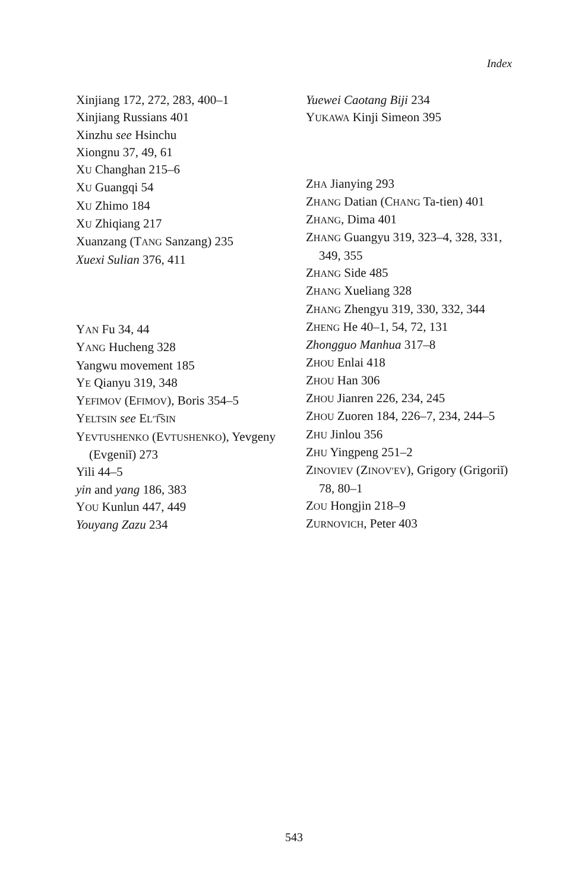Index
Xinjiang 172, 272, 283, 400–1
Xinjiang Russians 401
Xinzhu see Hsinchu
Xiongnu 37, 49, 61
XU Changhan 215–6
XU Guangqi 54
XU Zhimo 184
XU Zhiqiang 217
Xuanzang (TANG Sanzang) 235
Xuexi Sulian 376, 411
YAN Fu 34, 44
YANG Hucheng 328
Yangwu movement 185
YE Qianyu 319, 348
YEFIMOV (EFIMOV), Boris 354–5
YELTSIN see EL′T͡SIN
YEVTUSHENKO (EVTUSHENKO), Yevgeny (Evgeniĭ) 273
Yili 44–5
yin and yang 186, 383
YOU Kunlun 447, 449
Youyang Zazu 234
Yuewei Caotang Biji 234
YUKAWA Kinji Simeon 395
ZHA Jianying 293
ZHANG Datian (CHANG Ta-tien) 401
ZHANG, Dima 401
ZHANG Guangyu 319, 323–4, 328, 331, 349, 355
ZHANG Side 485
ZHANG Xueliang 328
ZHANG Zhengyu 319, 330, 332, 344
ZHENG He 40–1, 54, 72, 131
Zhongguo Manhua 317–8
ZHOU Enlai 418
ZHOU Han 306
ZHOU Jianren 226, 234, 245
ZHOU Zuoren 184, 226–7, 234, 244–5
ZHU Jinlou 356
ZHU Yingpeng 251–2
ZINOVIEV (ZINOV′EV), Grigory (Grigoriĭ) 78, 80–1
ZOU Hongjin 218–9
ZURNOVICH, Peter 403
543